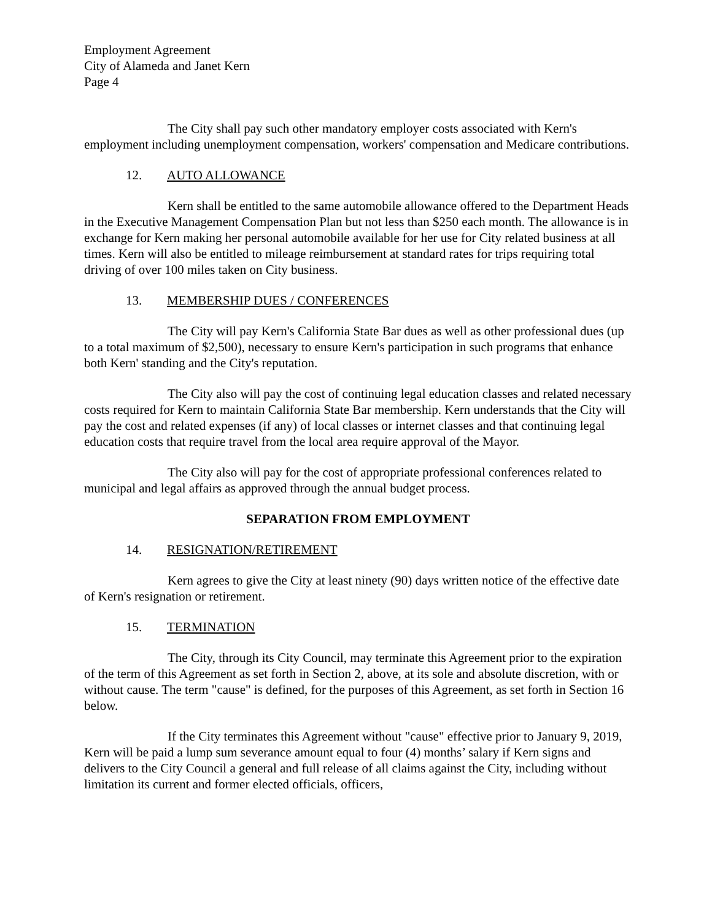Employment Agreement
City of Alameda and Janet Kern
Page 4
The City shall pay such other mandatory employer costs associated with Kern's employment including unemployment compensation, workers' compensation and Medicare contributions.
12. AUTO ALLOWANCE
Kern shall be entitled to the same automobile allowance offered to the Department Heads in the Executive Management Compensation Plan but not less than $250 each month. The allowance is in exchange for Kern making her personal automobile available for her use for City related business at all times. Kern will also be entitled to mileage reimbursement at standard rates for trips requiring total driving of over 100 miles taken on City business.
13. MEMBERSHIP DUES / CONFERENCES
The City will pay Kern's California State Bar dues as well as other professional dues (up to a total maximum of $2,500), necessary to ensure Kern's participation in such programs that enhance both Kern' standing and the City's reputation.
The City also will pay the cost of continuing legal education classes and related necessary costs required for Kern to maintain California State Bar membership. Kern understands that the City will pay the cost and related expenses (if any) of local classes or internet classes and that continuing legal education costs that require travel from the local area require approval of the Mayor.
The City also will pay for the cost of appropriate professional conferences related to municipal and legal affairs as approved through the annual budget process.
SEPARATION FROM EMPLOYMENT
14. RESIGNATION/RETIREMENT
Kern agrees to give the City at least ninety (90) days written notice of the effective date of Kern's resignation or retirement.
15. TERMINATION
The City, through its City Council, may terminate this Agreement prior to the expiration of the term of this Agreement as set forth in Section 2, above, at its sole and absolute discretion, with or without cause. The term "cause" is defined, for the purposes of this Agreement, as set forth in Section 16 below.
If the City terminates this Agreement without "cause" effective prior to January 9, 2019, Kern will be paid a lump sum severance amount equal to four (4) months’ salary if Kern signs and delivers to the City Council a general and full release of all claims against the City, including without limitation its current and former elected officials, officers,